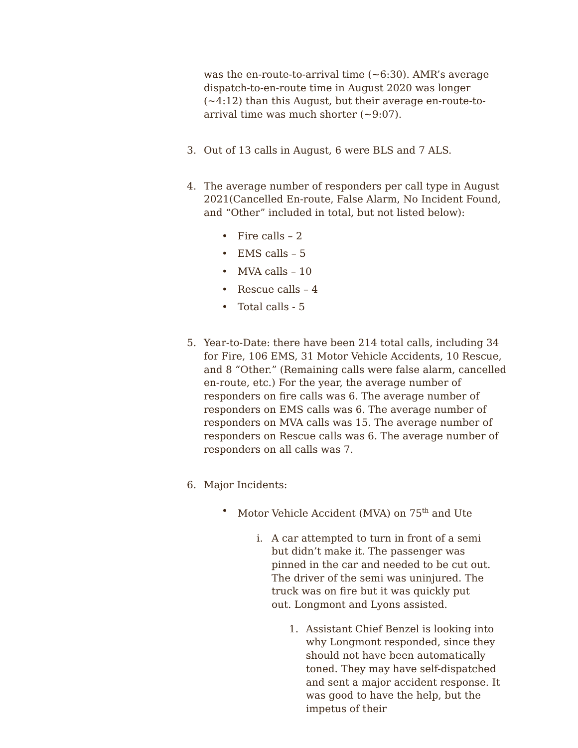was the en-route-to-arrival time (~6:30). AMR’s average dispatch-to-en-route time in August 2020 was longer (~4:12) than this August, but their average en-route-to-arrival time was much shorter (~9:07).
3. Out of 13 calls in August, 6 were BLS and 7 ALS.
4. The average number of responders per call type in August 2021(Cancelled En-route, False Alarm, No Incident Found, and “Other” included in total, but not listed below):
• Fire calls – 2
• EMS calls – 5
• MVA calls – 10
• Rescue calls – 4
• Total calls - 5
5. Year-to-Date: there have been 214 total calls, including 34 for Fire, 106 EMS, 31 Motor Vehicle Accidents, 10 Rescue, and 8 “Other.” (Remaining calls were false alarm, cancelled en-route, etc.) For the year, the average number of responders on fire calls was 6. The average number of responders on EMS calls was 6. The average number of responders on MVA calls was 15. The average number of responders on Rescue calls was 6. The average number of responders on all calls was 7.
6. Major Incidents:
• Motor Vehicle Accident (MVA) on 75<sup>th</sup> and Ute
i. A car attempted to turn in front of a semi but didn’t make it. The passenger was pinned in the car and needed to be cut out. The driver of the semi was uninjured. The truck was on fire but it was quickly put out. Longmont and Lyons assisted.
1. Assistant Chief Benzel is looking into why Longmont responded, since they should not have been automatically toned. They may have self-dispatched and sent a major accident response. It was good to have the help, but the impetus of their